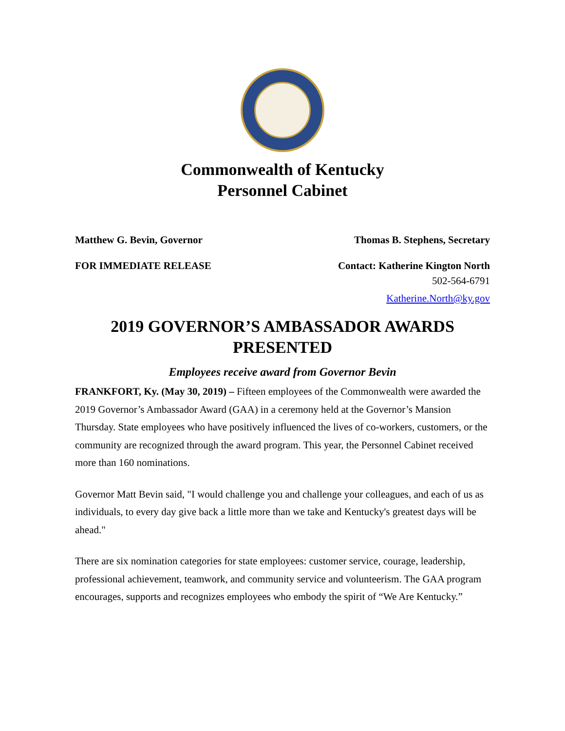Commonwealth of Kentucky
Personnel Cabinet
Matthew G. Bevin, Governor Thomas B. Stephens, Secretary
FOR IMMEDIATE RELEASE Contact: Katherine Kington North
502-564-6791
Katherine.North@ky.gov
2019 GOVERNOR’S AMBASSADOR AWARDS PRESENTED
Employees receive award from Governor Bevin
FRANKFORT, Ky. (May 30, 2019) – Fifteen employees of the Commonwealth were awarded the 2019 Governor’s Ambassador Award (GAA) in a ceremony held at the Governor’s Mansion Thursday. State employees who have positively influenced the lives of co-workers, customers, or the community are recognized through the award program. This year, the Personnel Cabinet received more than 160 nominations.
Governor Matt Bevin said, "I would challenge you and challenge your colleagues, and each of us as individuals, to every day give back a little more than we take and Kentucky's greatest days will be ahead."
There are six nomination categories for state employees: customer service, courage, leadership, professional achievement, teamwork, and community service and volunteerism. The GAA program encourages, supports and recognizes employees who embody the spirit of “We Are Kentucky.”